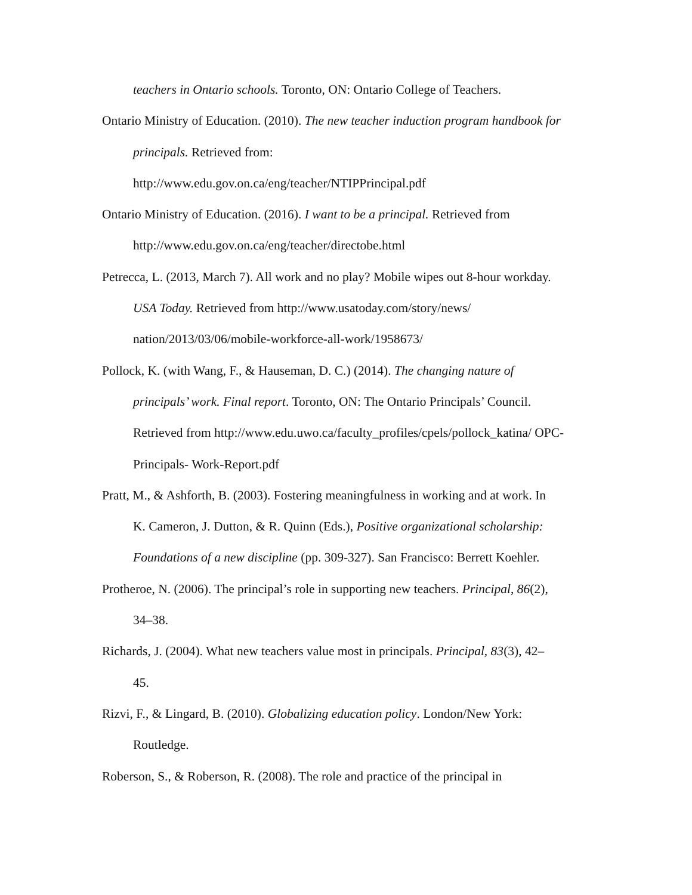teachers in Ontario schools. Toronto, ON: Ontario College of Teachers.
Ontario Ministry of Education. (2010). The new teacher induction program handbook for principals. Retrieved from:
http://www.edu.gov.on.ca/eng/teacher/NTIPPrincipal.pdf
Ontario Ministry of Education. (2016). I want to be a principal. Retrieved from
http://www.edu.gov.on.ca/eng/teacher/directobe.html
Petrecca, L. (2013, March 7). All work and no play? Mobile wipes out 8-hour workday.
USA Today. Retrieved from http://www.usatoday.com/story/news/
nation/2013/03/06/mobile-workforce-all-work/1958673/
Pollock, K. (with Wang, F., & Hauseman, D. C.) (2014). The changing nature of
principals’ work. Final report. Toronto, ON: The Ontario Principals’ Council.
Retrieved from http://www.edu.uwo.ca/faculty_profiles/cpels/pollock_katina/ OPC-
Principals- Work-Report.pdf
Pratt, M., & Ashforth, B. (2003). Fostering meaningfulness in working and at work. In
K. Cameron, J. Dutton, & R. Quinn (Eds.), Positive organizational scholarship:
Foundations of a new discipline (pp. 309-327). San Francisco: Berrett Koehler.
Protheroe, N. (2006). The principal’s role in supporting new teachers. Principal, 86(2),
34–38.
Richards, J. (2004). What new teachers value most in principals. Principal, 83(3), 42–
45.
Rizvi, F., & Lingard, B. (2010). Globalizing education policy. London/New York:
Routledge.
Roberson, S., & Roberson, R. (2008). The role and practice of the principal in